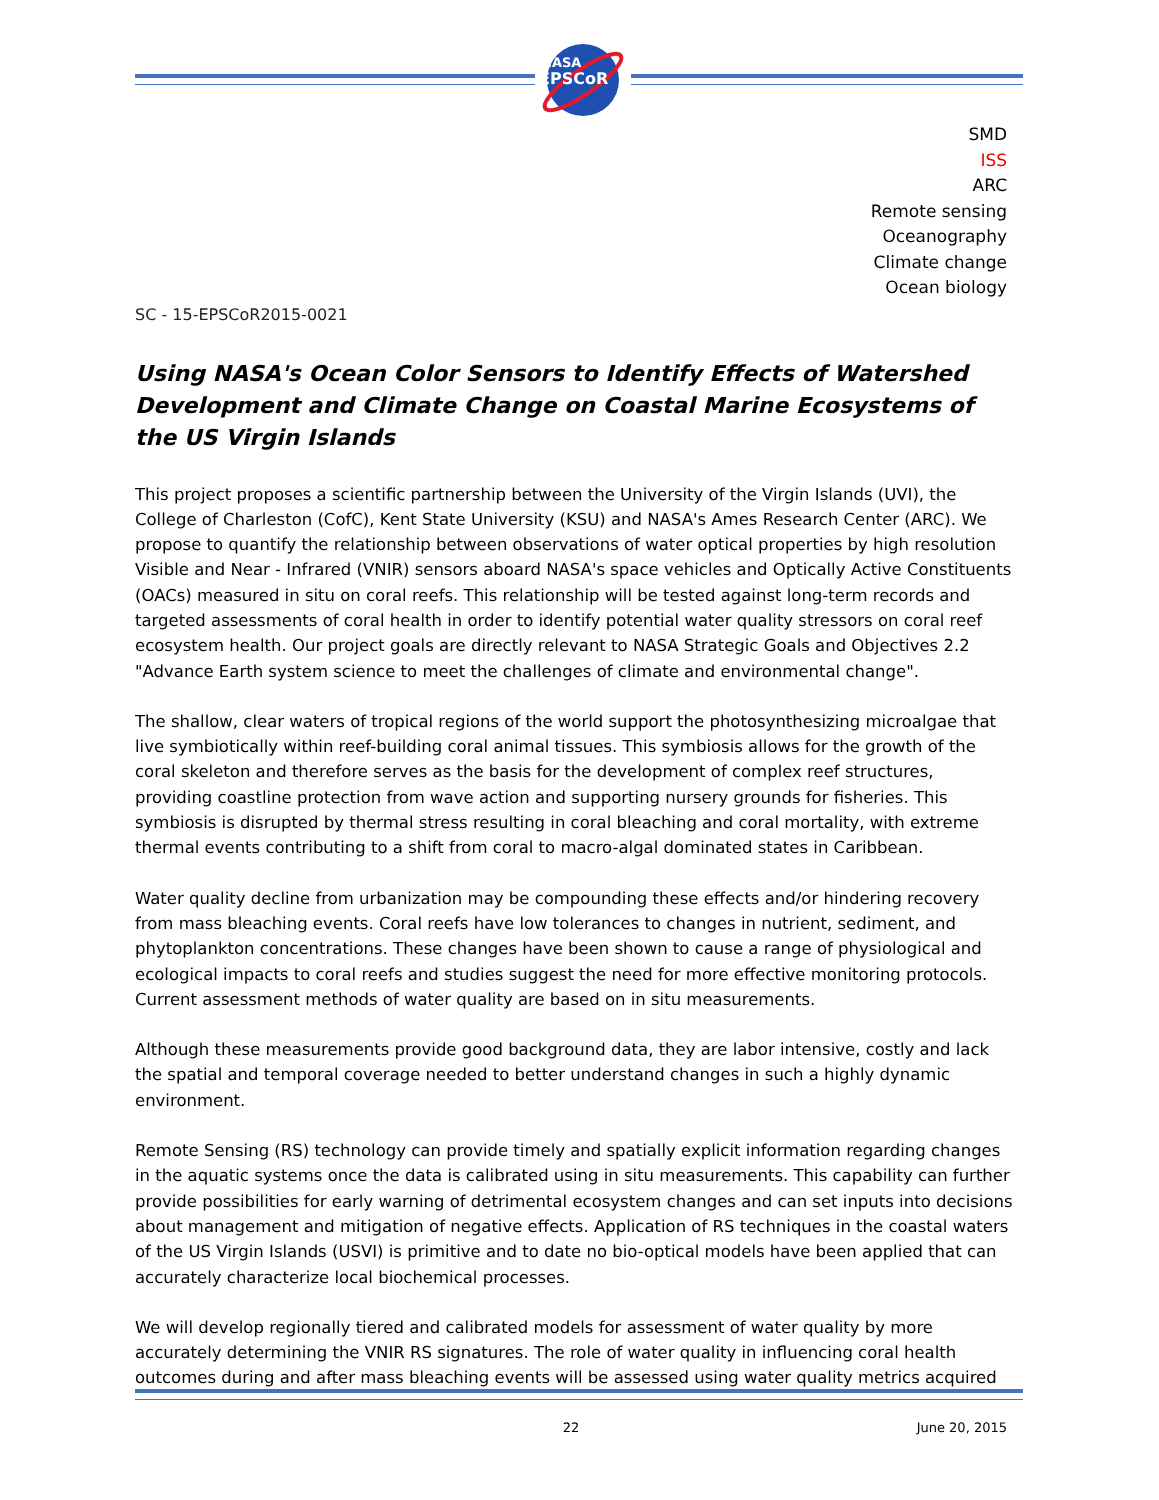NASA
EPSCoR
SMD
ISS
ARC
Remote sensing
Oceanography
Climate change
Ocean biology
SC - 15-EPSCoR2015-0021
Using NASA's Ocean Color Sensors to Identify Effects of Watershed Development and Climate Change on Coastal Marine Ecosystems of the US Virgin Islands
This project proposes a scientific partnership between the University of the Virgin Islands (UVI), the College of Charleston (CofC), Kent State University (KSU) and NASA's Ames Research Center (ARC). We propose to quantify the relationship between observations of water optical properties by high resolution Visible and Near - Infrared (VNIR) sensors aboard NASA's space vehicles and Optically Active Constituents (OACs) measured in situ on coral reefs. This relationship will be tested against long-term records and targeted assessments of coral health in order to identify potential water quality stressors on coral reef ecosystem health. Our project goals are directly relevant to NASA Strategic Goals and Objectives 2.2 "Advance Earth system science to meet the challenges of climate and environmental change".
The shallow, clear waters of tropical regions of the world support the photosynthesizing microalgae that live symbiotically within reef-building coral animal tissues. This symbiosis allows for the growth of the coral skeleton and therefore serves as the basis for the development of complex reef structures, providing coastline protection from wave action and supporting nursery grounds for fisheries. This symbiosis is disrupted by thermal stress resulting in coral bleaching and coral mortality, with extreme thermal events contributing to a shift from coral to macro-algal dominated states in Caribbean.
Water quality decline from urbanization may be compounding these effects and/or hindering recovery from mass bleaching events. Coral reefs have low tolerances to changes in nutrient, sediment, and phytoplankton concentrations. These changes have been shown to cause a range of physiological and ecological impacts to coral reefs and studies suggest the need for more effective monitoring protocols. Current assessment methods of water quality are based on in situ measurements.
Although these measurements provide good background data, they are labor intensive, costly and lack the spatial and temporal coverage needed to better understand changes in such a highly dynamic environment.
Remote Sensing (RS) technology can provide timely and spatially explicit information regarding changes in the aquatic systems once the data is calibrated using in situ measurements. This capability can further provide possibilities for early warning of detrimental ecosystem changes and can set inputs into decisions about management and mitigation of negative effects. Application of RS techniques in the coastal waters of the US Virgin Islands (USVI) is primitive and to date no bio-optical models have been applied that can accurately characterize local biochemical processes.
We will develop regionally tiered and calibrated models for assessment of water quality by more accurately determining the VNIR RS signatures. The role of water quality in influencing coral health outcomes during and after mass bleaching events will be assessed using water quality metrics acquired
22 June 20, 2015